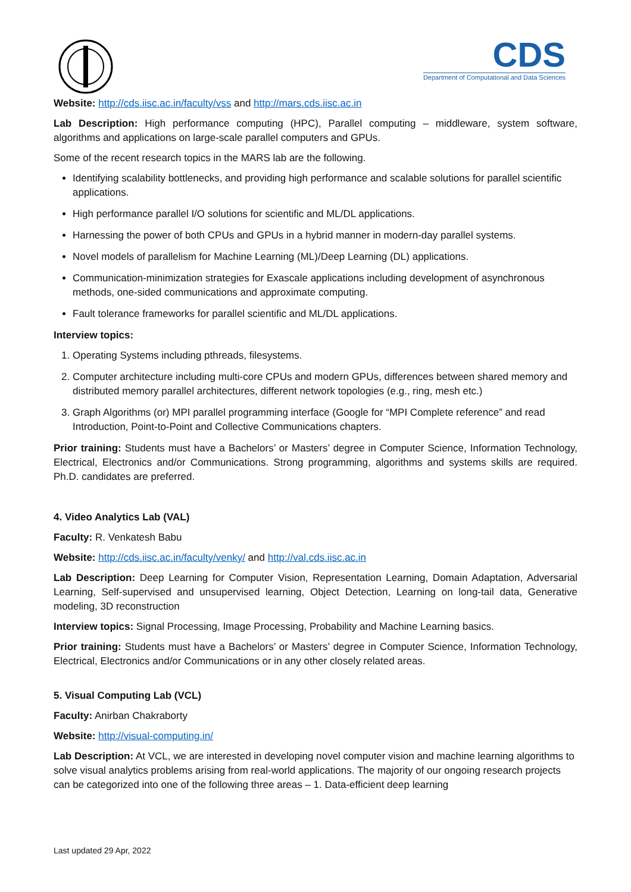CDS
Department of Computational and Data Sciences
Website: http://cds.iisc.ac.in/faculty/vss and http://mars.cds.iisc.ac.in
Lab Description: High performance computing (HPC), Parallel computing – middleware, system software, algorithms and applications on large-scale parallel computers and GPUs.
Some of the recent research topics in the MARS lab are the following.
Identifying scalability bottlenecks, and providing high performance and scalable solutions for parallel scientific applications.
High performance parallel I/O solutions for scientific and ML/DL applications.
Harnessing the power of both CPUs and GPUs in a hybrid manner in modern-day parallel systems.
Novel models of parallelism for Machine Learning (ML)/Deep Learning (DL) applications.
Communication-minimization strategies for Exascale applications including development of asynchronous methods, one-sided communications and approximate computing.
Fault tolerance frameworks for parallel scientific and ML/DL applications.
Interview topics:
1. Operating Systems including pthreads, filesystems.
2. Computer architecture including multi-core CPUs and modern GPUs, differences between shared memory and distributed memory parallel architectures, different network topologies (e.g., ring, mesh etc.)
3. Graph Algorithms (or) MPI parallel programming interface (Google for “MPI Complete reference” and read Introduction, Point-to-Point and Collective Communications chapters.
Prior training: Students must have a Bachelors’ or Masters’ degree in Computer Science, Information Technology, Electrical, Electronics and/or Communications. Strong programming, algorithms and systems skills are required. Ph.D. candidates are preferred.
4. Video Analytics Lab (VAL)
Faculty: R. Venkatesh Babu
Website: http://cds.iisc.ac.in/faculty/venky/ and http://val.cds.iisc.ac.in
Lab Description: Deep Learning for Computer Vision, Representation Learning, Domain Adaptation, Adversarial Learning, Self-supervised and unsupervised learning, Object Detection, Learning on long-tail data, Generative modeling, 3D reconstruction
Interview topics: Signal Processing, Image Processing, Probability and Machine Learning basics.
Prior training: Students must have a Bachelors’ or Masters’ degree in Computer Science, Information Technology, Electrical, Electronics and/or Communications or in any other closely related areas.
5. Visual Computing Lab (VCL)
Faculty: Anirban Chakraborty
Website: http://visual-computing.in/
Lab Description: At VCL, we are interested in developing novel computer vision and machine learning algorithms to solve visual analytics problems arising from real-world applications. The majority of our ongoing research projects can be categorized into one of the following three areas – 1. Data-efficient deep learning
Last updated 29 Apr, 2022